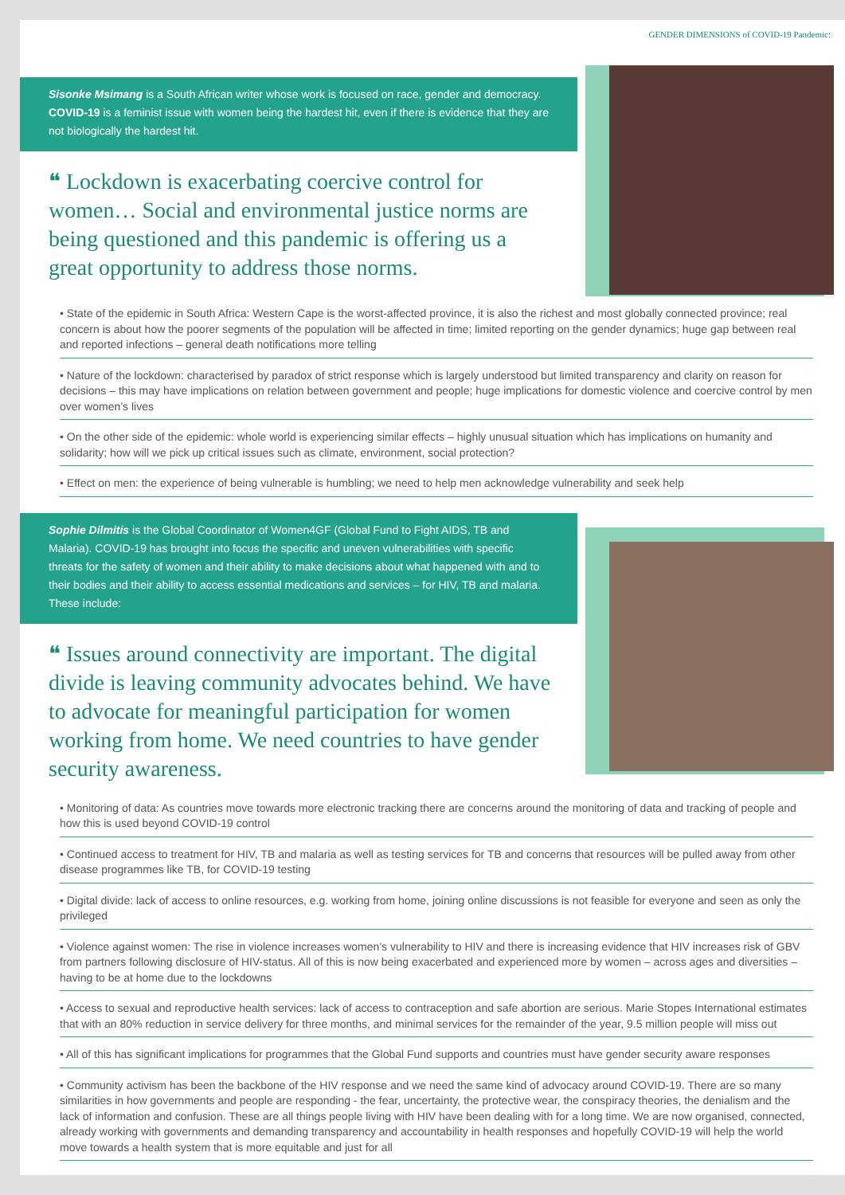GENDER DIMENSIONS of COVID-19 Pandemic:
Sisonke Msimang is a South African writer whose work is focused on race, gender and democracy. COVID-19 is a feminist issue with women being the hardest hit, even if there is evidence that they are not biologically the hardest hit.
❝ Lockdown is exacerbating coercive control for women… Social and environmental justice norms are being questioned and this pandemic is offering us a great opportunity to address those norms.
• State of the epidemic in South Africa: Western Cape is the worst-affected province, it is also the richest and most globally connected province; real concern is about how the poorer segments of the population will be affected in time; limited reporting on the gender dynamics; huge gap between real and reported infections – general death notifications more telling
• Nature of the lockdown: characterised by paradox of strict response which is largely understood but limited transparency and clarity on reason for decisions – this may have implications on relation between government and people; huge implications for domestic violence and coercive control by men over women’s lives
• On the other side of the epidemic: whole world is experiencing similar effects – highly unusual situation which has implications on humanity and solidarity; how will we pick up critical issues such as climate, environment, social protection?
• Effect on men: the experience of being vulnerable is humbling; we need to help men acknowledge vulnerability and seek help
Sophie Dilmitis is the Global Coordinator of Women4GF (Global Fund to Fight AIDS, TB and Malaria). COVID-19 has brought into focus the specific and uneven vulnerabilities with specific threats for the safety of women and their ability to make decisions about what happened with and to their bodies and their ability to access essential medications and services – for HIV, TB and malaria. These include:
❝ Issues around connectivity are important. The digital divide is leaving community advocates behind. We have to advocate for meaningful participation for women working from home. We need countries to have gender security awareness.
• Monitoring of data: As countries move towards more electronic tracking there are concerns around the monitoring of data and tracking of people and how this is used beyond COVID-19 control
• Continued access to treatment for HIV, TB and malaria as well as testing services for TB and concerns that resources will be pulled away from other disease programmes like TB, for COVID-19 testing
• Digital divide: lack of access to online resources, e.g. working from home, joining online discussions is not feasible for everyone and seen as only the privileged
• Violence against women: The rise in violence increases women’s vulnerability to HIV and there is increasing evidence that HIV increases risk of GBV from partners following disclosure of HIV-status. All of this is now being exacerbated and experienced more by women – across ages and diversities – having to be at home due to the lockdowns
• Access to sexual and reproductive health services: lack of access to contraception and safe abortion are serious. Marie Stopes International estimates that with an 80% reduction in service delivery for three months, and minimal services for the remainder of the year, 9.5 million people will miss out
• All of this has significant implications for programmes that the Global Fund supports and countries must have gender security aware responses
• Community activism has been the backbone of the HIV response and we need the same kind of advocacy around COVID-19. There are so many similarities in how governments and people are responding - the fear, uncertainty, the protective wear, the conspiracy theories, the denialism and the lack of information and confusion. These are all things people living with HIV have been dealing with for a long time. We are now organised, connected, already working with governments and demanding transparency and accountability in health responses and hopefully COVID-19 will help the world move towards a health system that is more equitable and just for all